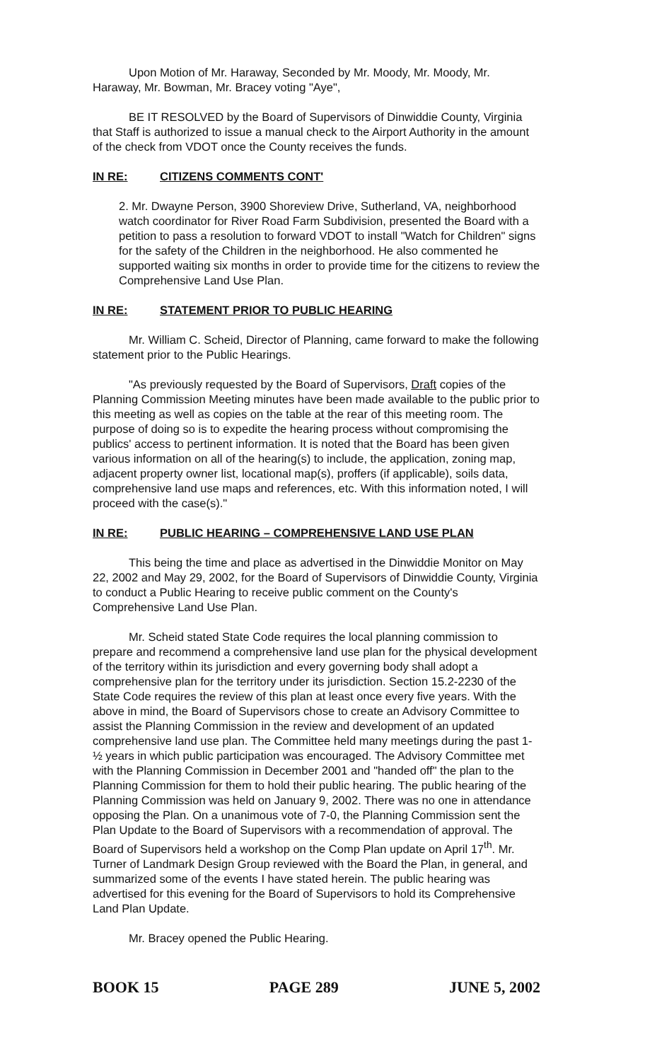Upon Motion of Mr. Haraway, Seconded by Mr. Moody, Mr. Moody, Mr. Haraway, Mr. Bowman, Mr. Bracey voting "Aye",
BE IT RESOLVED by the Board of Supervisors of Dinwiddie County, Virginia that Staff is authorized to issue a manual check to the Airport Authority in the amount of the check from VDOT once the County receives the funds.
IN RE: CITIZENS COMMENTS CONT'
2. Mr. Dwayne Person, 3900 Shoreview Drive, Sutherland, VA, neighborhood watch coordinator for River Road Farm Subdivision, presented the Board with a petition to pass a resolution to forward VDOT to install "Watch for Children" signs for the safety of the Children in the neighborhood. He also commented he supported waiting six months in order to provide time for the citizens to review the Comprehensive Land Use Plan.
IN RE: STATEMENT PRIOR TO PUBLIC HEARING
Mr. William C. Scheid, Director of Planning, came forward to make the following statement prior to the Public Hearings.
"As previously requested by the Board of Supervisors, Draft copies of the Planning Commission Meeting minutes have been made available to the public prior to this meeting as well as copies on the table at the rear of this meeting room. The purpose of doing so is to expedite the hearing process without compromising the publics' access to pertinent information. It is noted that the Board has been given various information on all of the hearing(s) to include, the application, zoning map, adjacent property owner list, locational map(s), proffers (if applicable), soils data, comprehensive land use maps and references, etc. With this information noted, I will proceed with the case(s)."
IN RE: PUBLIC HEARING – COMPREHENSIVE LAND USE PLAN
This being the time and place as advertised in the Dinwiddie Monitor on May 22, 2002 and May 29, 2002, for the Board of Supervisors of Dinwiddie County, Virginia to conduct a Public Hearing to receive public comment on the County's Comprehensive Land Use Plan.
Mr. Scheid stated State Code requires the local planning commission to prepare and recommend a comprehensive land use plan for the physical development of the territory within its jurisdiction and every governing body shall adopt a comprehensive plan for the territory under its jurisdiction. Section 15.2-2230 of the State Code requires the review of this plan at least once every five years. With the above in mind, the Board of Supervisors chose to create an Advisory Committee to assist the Planning Commission in the review and development of an updated comprehensive land use plan. The Committee held many meetings during the past 1-½ years in which public participation was encouraged. The Advisory Committee met with the Planning Commission in December 2001 and "handed off" the plan to the Planning Commission for them to hold their public hearing. The public hearing of the Planning Commission was held on January 9, 2002. There was no one in attendance opposing the Plan. On a unanimous vote of 7-0, the Planning Commission sent the Plan Update to the Board of Supervisors with a recommendation of approval. The Board of Supervisors held a workshop on the Comp Plan update on April 17<sup>th</sup>. Mr. Turner of Landmark Design Group reviewed with the Board the Plan, in general, and summarized some of the events I have stated herein. The public hearing was advertised for this evening for the Board of Supervisors to hold its Comprehensive Land Plan Update.
Mr. Bracey opened the Public Hearing.
BOOK 15 PAGE 289 JUNE 5, 2002